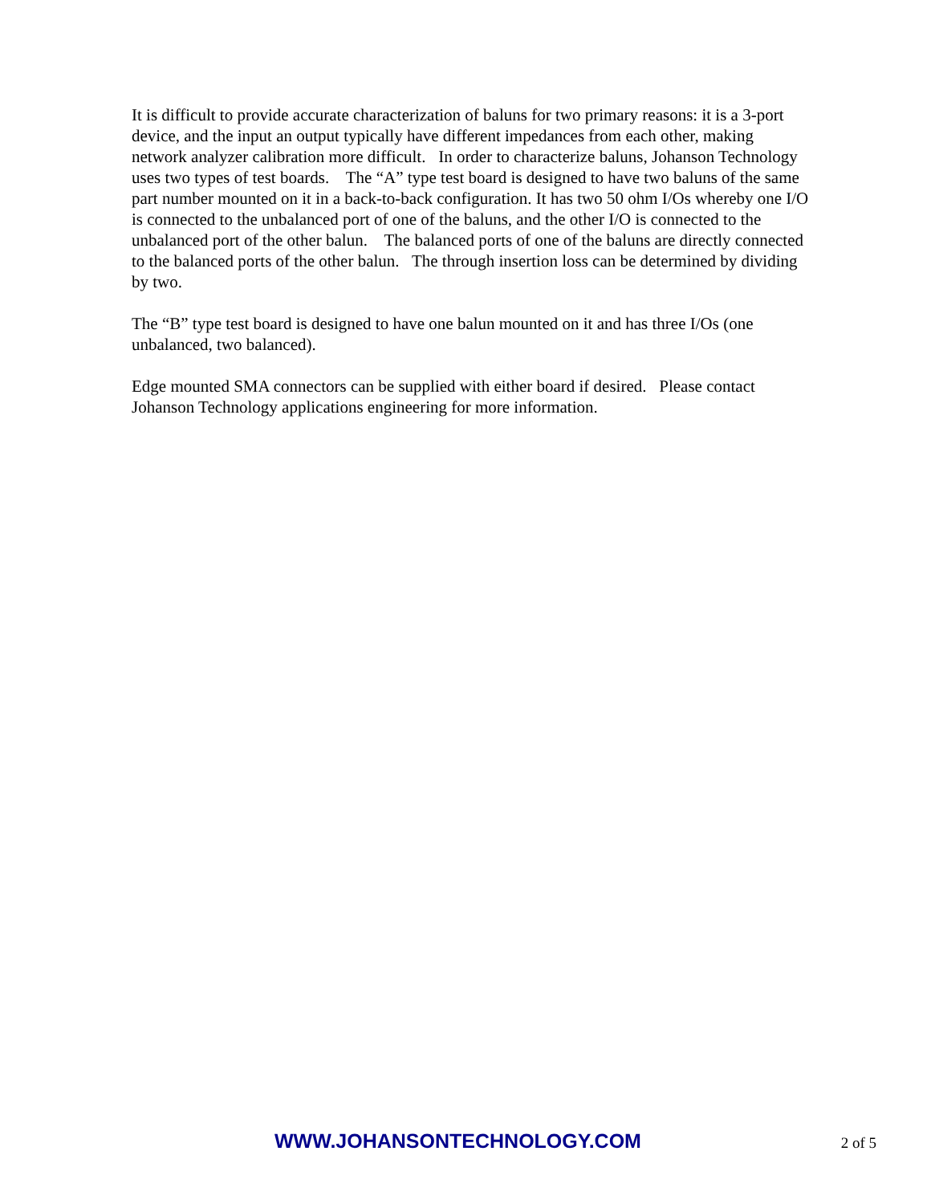It is difficult to provide accurate characterization of baluns for two primary reasons: it is a 3-port device, and the input an output typically have different impedances from each other, making network analyzer calibration more difficult. In order to characterize baluns, Johanson Technology uses two types of test boards. The “A” type test board is designed to have two baluns of the same part number mounted on it in a back-to-back configuration. It has two 50 ohm I/Os whereby one I/O is connected to the unbalanced port of one of the baluns, and the other I/O is connected to the unbalanced port of the other balun. The balanced ports of one of the baluns are directly connected to the balanced ports of the other balun. The through insertion loss can be determined by dividing by two.
The “B” type test board is designed to have one balun mounted on it and has three I/Os (one unbalanced, two balanced).
Edge mounted SMA connectors can be supplied with either board if desired. Please contact Johanson Technology applications engineering for more information.
WWW.JOHANSONTECHNOLOGY.COM 2 of 5